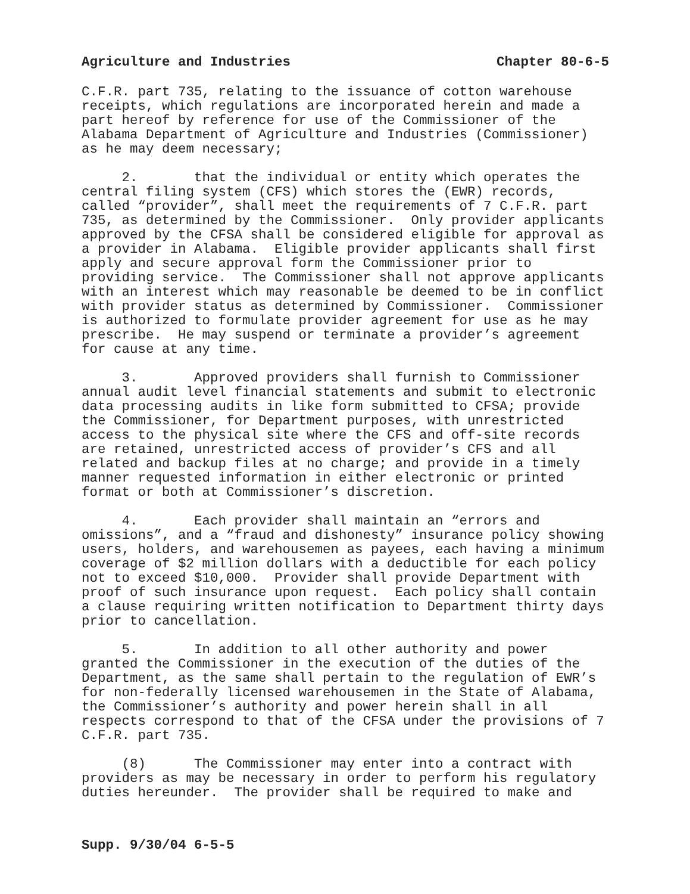Agriculture and Industries Chapter 80-6-5
C.F.R. part 735, relating to the issuance of cotton warehouse receipts, which regulations are incorporated herein and made a part hereof by reference for use of the Commissioner of the Alabama Department of Agriculture and Industries (Commissioner) as he may deem necessary;
2. that the individual or entity which operates the central filing system (CFS) which stores the (EWR) records, called “provider”, shall meet the requirements of 7 C.F.R. part 735, as determined by the Commissioner. Only provider applicants approved by the CFSA shall be considered eligible for approval as a provider in Alabama. Eligible provider applicants shall first apply and secure approval form the Commissioner prior to providing service. The Commissioner shall not approve applicants with an interest which may reasonable be deemed to be in conflict with provider status as determined by Commissioner. Commissioner is authorized to formulate provider agreement for use as he may prescribe. He may suspend or terminate a provider’s agreement for cause at any time.
3. Approved providers shall furnish to Commissioner annual audit level financial statements and submit to electronic data processing audits in like form submitted to CFSA; provide the Commissioner, for Department purposes, with unrestricted access to the physical site where the CFS and off-site records are retained, unrestricted access of provider’s CFS and all related and backup files at no charge; and provide in a timely manner requested information in either electronic or printed format or both at Commissioner’s discretion.
4. Each provider shall maintain an “errors and omissions”, and a “fraud and dishonesty” insurance policy showing users, holders, and warehousemen as payees, each having a minimum coverage of $2 million dollars with a deductible for each policy not to exceed $10,000. Provider shall provide Department with proof of such insurance upon request. Each policy shall contain a clause requiring written notification to Department thirty days prior to cancellation.
5. In addition to all other authority and power granted the Commissioner in the execution of the duties of the Department, as the same shall pertain to the regulation of EWR’s for non-federally licensed warehousemen in the State of Alabama, the Commissioner’s authority and power herein shall in all respects correspond to that of the CFSA under the provisions of 7 C.F.R. part 735.
(8) The Commissioner may enter into a contract with providers as may be necessary in order to perform his regulatory duties hereunder. The provider shall be required to make and
Supp. 9/30/04 6-5-5